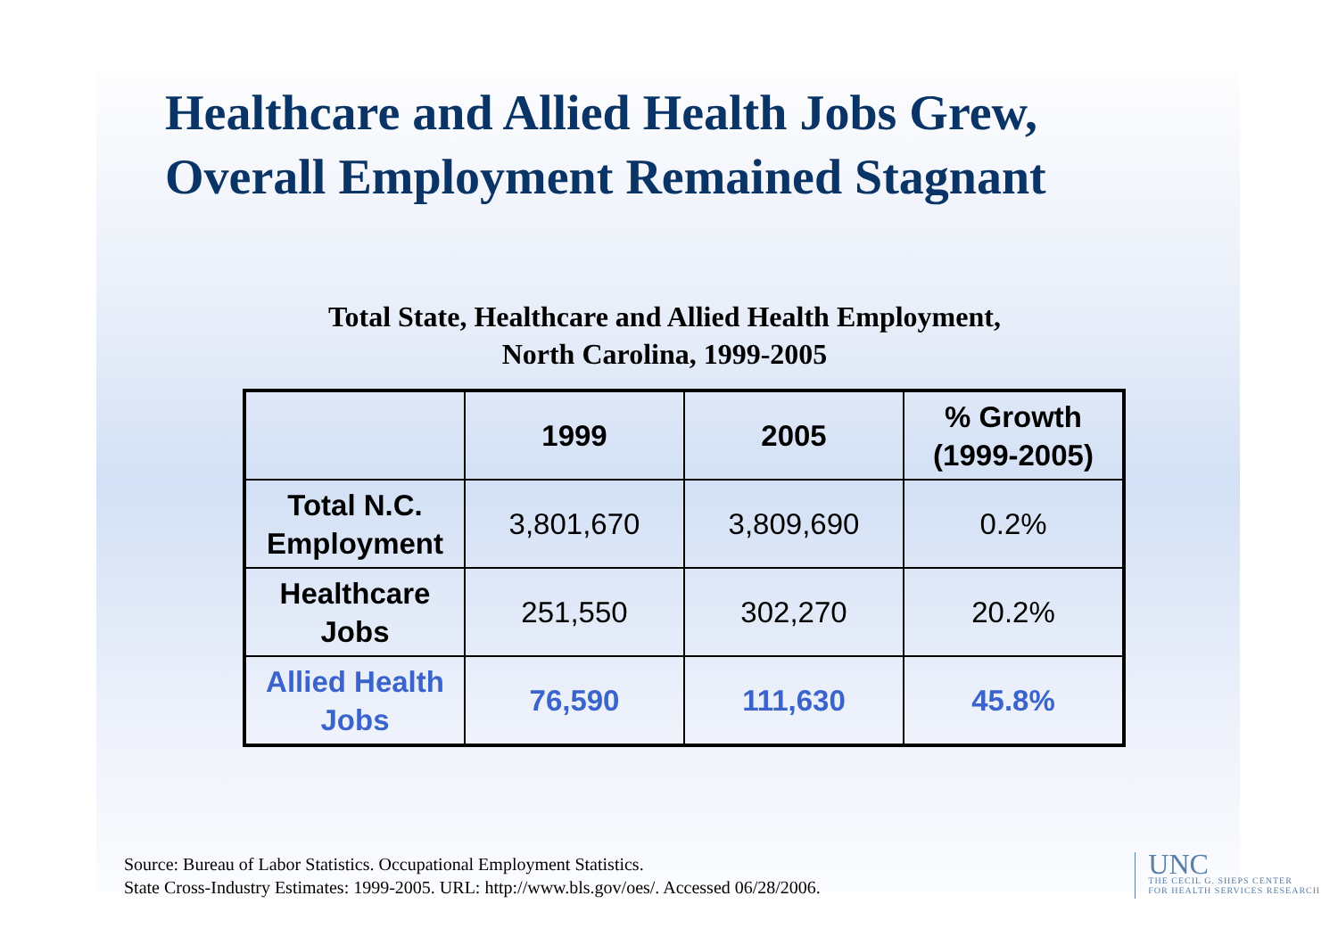Healthcare and Allied Health Jobs Grew,
Overall Employment Remained Stagnant
Total State, Healthcare and Allied Health Employment,
North Carolina, 1999-2005
| | 1999 | 2005 | % Growth (1999-2005) |
| --- | --- | --- | --- |
| Total N.C. Employment | 3,801,670 | 3,809,690 | 0.2% |
| Healthcare Jobs | 251,550 | 302,270 | 20.2% |
| Allied Health Jobs | 76,590 | 111,630 | 45.8% |
Source: Bureau of Labor Statistics. Occupational Employment Statistics.
State Cross-Industry Estimates: 1999-2005. URL: http://www.bls.gov/oes/. Accessed 06/28/2006.
UNC
THE CECIL G. SHEPS CENTER
FOR HEALTH SERVICES RESEARCH